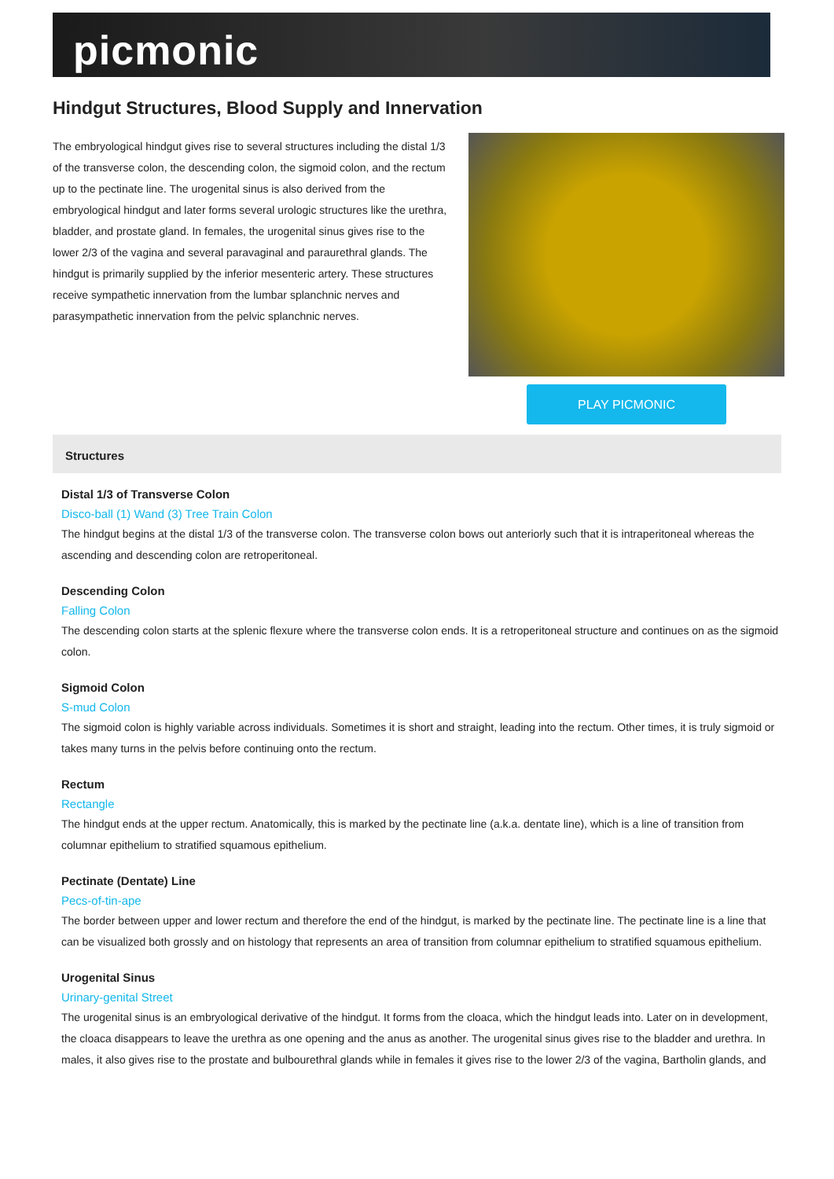picmonic
Hindgut Structures, Blood Supply and Innervation
The embryological hindgut gives rise to several structures including the distal 1/3 of the transverse colon, the descending colon, the sigmoid colon, and the rectum up to the pectinate line. The urogenital sinus is also derived from the embryological hindgut and later forms several urologic structures like the urethra, bladder, and prostate gland. In females, the urogenital sinus gives rise to the lower 2/3 of the vagina and several paravaginal and paraurethral glands. The hindgut is primarily supplied by the inferior mesenteric artery. These structures receive sympathetic innervation from the lumbar splanchnic nerves and parasympathetic innervation from the pelvic splanchnic nerves.
PLAY PICMONIC
Structures
Distal 1/3 of Transverse Colon
Disco-ball (1) Wand (3) Tree Train Colon
The hindgut begins at the distal 1/3 of the transverse colon. The transverse colon bows out anteriorly such that it is intraperitoneal whereas the ascending and descending colon are retroperitoneal.
Descending Colon
Falling Colon
The descending colon starts at the splenic flexure where the transverse colon ends. It is a retroperitoneal structure and continues on as the sigmoid colon.
Sigmoid Colon
S-mud Colon
The sigmoid colon is highly variable across individuals. Sometimes it is short and straight, leading into the rectum. Other times, it is truly sigmoid or takes many turns in the pelvis before continuing onto the rectum.
Rectum
Rectangle
The hindgut ends at the upper rectum. Anatomically, this is marked by the pectinate line (a.k.a. dentate line), which is a line of transition from columnar epithelium to stratified squamous epithelium.
Pectinate (Dentate) Line
Pecs-of-tin-ape
The border between upper and lower rectum and therefore the end of the hindgut, is marked by the pectinate line. The pectinate line is a line that can be visualized both grossly and on histology that represents an area of transition from columnar epithelium to stratified squamous epithelium.
Urogenital Sinus
Urinary-genital Street
The urogenital sinus is an embryological derivative of the hindgut. It forms from the cloaca, which the hindgut leads into. Later on in development, the cloaca disappears to leave the urethra as one opening and the anus as another. The urogenital sinus gives rise to the bladder and urethra. In males, it also gives rise to the prostate and bulbourethral glands while in females it gives rise to the lower 2/3 of the vagina, Bartholin glands, and